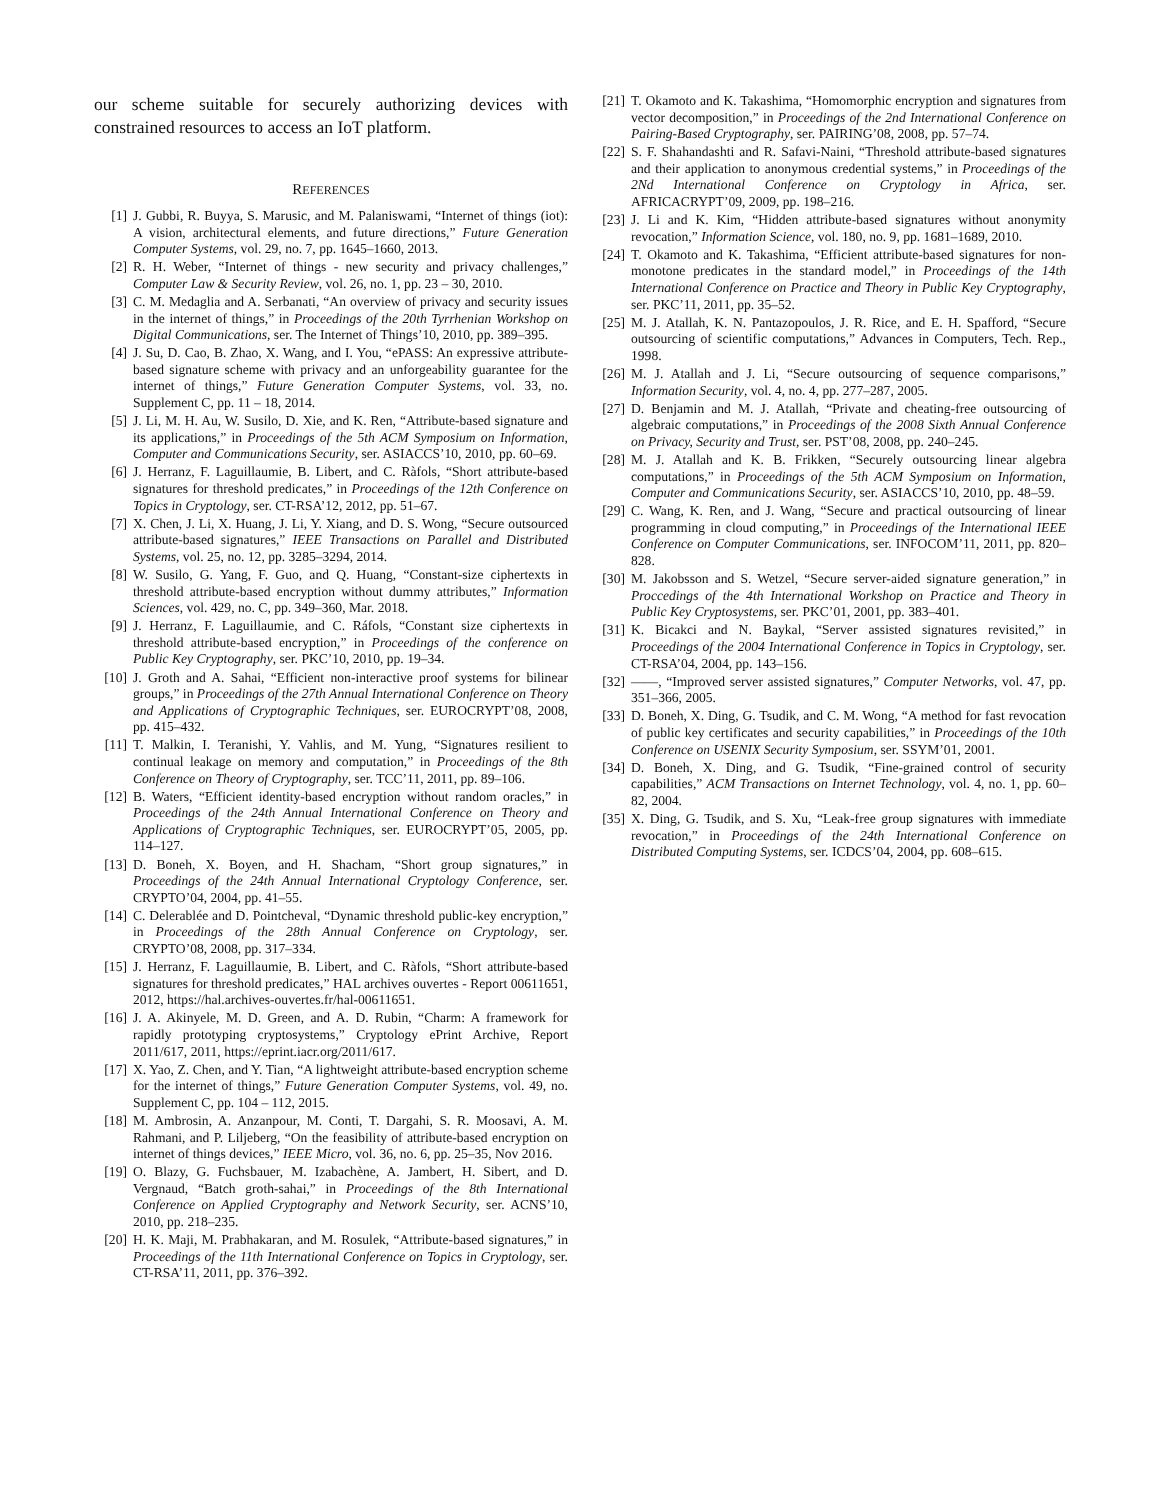our scheme suitable for securely authorizing devices with constrained resources to access an IoT platform.
REFERENCES
[1] J. Gubbi, R. Buyya, S. Marusic, and M. Palaniswami, “Internet of things (iot): A vision, architectural elements, and future directions,” Future Generation Computer Systems, vol. 29, no. 7, pp. 1645–1660, 2013.
[2] R. H. Weber, “Internet of things - new security and privacy challenges,” Computer Law & Security Review, vol. 26, no. 1, pp. 23 – 30, 2010.
[3] C. M. Medaglia and A. Serbanati, “An overview of privacy and security issues in the internet of things,” in Proceedings of the 20th Tyrrhenian Workshop on Digital Communications, ser. The Internet of Things’10, 2010, pp. 389–395.
[4] J. Su, D. Cao, B. Zhao, X. Wang, and I. You, “ePASS: An expressive attribute-based signature scheme with privacy and an unforgeability guarantee for the internet of things,” Future Generation Computer Systems, vol. 33, no. Supplement C, pp. 11 – 18, 2014.
[5] J. Li, M. H. Au, W. Susilo, D. Xie, and K. Ren, “Attribute-based signature and its applications,” in Proceedings of the 5th ACM Symposium on Information, Computer and Communications Security, ser. ASIACCS’10, 2010, pp. 60–69.
[6] J. Herranz, F. Laguillaumie, B. Libert, and C. Ràfols, “Short attribute-based signatures for threshold predicates,” in Proceedings of the 12th Conference on Topics in Cryptology, ser. CT-RSA’12, 2012, pp. 51–67.
[7] X. Chen, J. Li, X. Huang, J. Li, Y. Xiang, and D. S. Wong, “Secure outsourced attribute-based signatures,” IEEE Transactions on Parallel and Distributed Systems, vol. 25, no. 12, pp. 3285–3294, 2014.
[8] W. Susilo, G. Yang, F. Guo, and Q. Huang, “Constant-size ciphertexts in threshold attribute-based encryption without dummy attributes,” Information Sciences, vol. 429, no. C, pp. 349–360, Mar. 2018.
[9] J. Herranz, F. Laguillaumie, and C. Ráfols, “Constant size ciphertexts in threshold attribute-based encryption,” in Proceedings of the conference on Public Key Cryptography, ser. PKC’10, 2010, pp. 19–34.
[10] J. Groth and A. Sahai, “Efficient non-interactive proof systems for bilinear groups,” in Proceedings of the 27th Annual International Conference on Theory and Applications of Cryptographic Techniques, ser. EUROCRYPT’08, 2008, pp. 415–432.
[11] T. Malkin, I. Teranishi, Y. Vahlis, and M. Yung, “Signatures resilient to continual leakage on memory and computation,” in Proceedings of the 8th Conference on Theory of Cryptography, ser. TCC’11, 2011, pp. 89–106.
[12] B. Waters, “Efficient identity-based encryption without random oracles,” in Proceedings of the 24th Annual International Conference on Theory and Applications of Cryptographic Techniques, ser. EUROCRYPT’05, 2005, pp. 114–127.
[13] D. Boneh, X. Boyen, and H. Shacham, “Short group signatures,” in Proceedings of the 24th Annual International Cryptology Conference, ser. CRYPTO’04, 2004, pp. 41–55.
[14] C. Delerablée and D. Pointcheval, “Dynamic threshold public-key encryption,” in Proceedings of the 28th Annual Conference on Cryptology, ser. CRYPTO’08, 2008, pp. 317–334.
[15] J. Herranz, F. Laguillaumie, B. Libert, and C. Ràfols, “Short attribute-based signatures for threshold predicates,” HAL archives ouvertes - Report 00611651, 2012, https://hal.archives-ouvertes.fr/hal-00611651.
[16] J. A. Akinyele, M. D. Green, and A. D. Rubin, “Charm: A framework for rapidly prototyping cryptosystems,” Cryptology ePrint Archive, Report 2011/617, 2011, https://eprint.iacr.org/2011/617.
[17] X. Yao, Z. Chen, and Y. Tian, “A lightweight attribute-based encryption scheme for the internet of things,” Future Generation Computer Systems, vol. 49, no. Supplement C, pp. 104 – 112, 2015.
[18] M. Ambrosin, A. Anzanpour, M. Conti, T. Dargahi, S. R. Moosavi, A. M. Rahmani, and P. Liljeberg, “On the feasibility of attribute-based encryption on internet of things devices,” IEEE Micro, vol. 36, no. 6, pp. 25–35, Nov 2016.
[19] O. Blazy, G. Fuchsbauer, M. Izabachène, A. Jambert, H. Sibert, and D. Vergnaud, “Batch groth-sahai,” in Proceedings of the 8th International Conference on Applied Cryptography and Network Security, ser. ACNS’10, 2010, pp. 218–235.
[20] H. K. Maji, M. Prabhakaran, and M. Rosulek, “Attribute-based signatures,” in Proceedings of the 11th International Conference on Topics in Cryptology, ser. CT-RSA’11, 2011, pp. 376–392.
[21] T. Okamoto and K. Takashima, “Homomorphic encryption and signatures from vector decomposition,” in Proceedings of the 2nd International Conference on Pairing-Based Cryptography, ser. PAIRING’08, 2008, pp. 57–74.
[22] S. F. Shahandashti and R. Safavi-Naini, “Threshold attribute-based signatures and their application to anonymous credential systems,” in Proceedings of the 2Nd International Conference on Cryptology in Africa, ser. AFRICACRYPT’09, 2009, pp. 198–216.
[23] J. Li and K. Kim, “Hidden attribute-based signatures without anonymity revocation,” Information Science, vol. 180, no. 9, pp. 1681–1689, 2010.
[24] T. Okamoto and K. Takashima, “Efficient attribute-based signatures for non-monotone predicates in the standard model,” in Proceedings of the 14th International Conference on Practice and Theory in Public Key Cryptography, ser. PKC’11, 2011, pp. 35–52.
[25] M. J. Atallah, K. N. Pantazopoulos, J. R. Rice, and E. H. Spafford, “Secure outsourcing of scientific computations,” Advances in Computers, Tech. Rep., 1998.
[26] M. J. Atallah and J. Li, “Secure outsourcing of sequence comparisons,” Information Security, vol. 4, no. 4, pp. 277–287, 2005.
[27] D. Benjamin and M. J. Atallah, “Private and cheating-free outsourcing of algebraic computations,” in Proceedings of the 2008 Sixth Annual Conference on Privacy, Security and Trust, ser. PST’08, 2008, pp. 240–245.
[28] M. J. Atallah and K. B. Frikken, “Securely outsourcing linear algebra computations,” in Proceedings of the 5th ACM Symposium on Information, Computer and Communications Security, ser. ASIACCS’10, 2010, pp. 48–59.
[29] C. Wang, K. Ren, and J. Wang, “Secure and practical outsourcing of linear programming in cloud computing,” in Proceedings of the International IEEE Conference on Computer Communications, ser. INFOCOM’11, 2011, pp. 820–828.
[30] M. Jakobsson and S. Wetzel, “Secure server-aided signature generation,” in Proccedings of the 4th International Workshop on Practice and Theory in Public Key Cryptosystems, ser. PKC’01, 2001, pp. 383–401.
[31] K. Bicakci and N. Baykal, “Server assisted signatures revisited,” in Proceedings of the 2004 International Conference in Topics in Cryptology, ser. CT-RSA’04, 2004, pp. 143–156.
[32] ——, “Improved server assisted signatures,” Computer Networks, vol. 47, pp. 351–366, 2005.
[33] D. Boneh, X. Ding, G. Tsudik, and C. M. Wong, “A method for fast revocation of public key certificates and security capabilities,” in Proceedings of the 10th Conference on USENIX Security Symposium, ser. SSYM’01, 2001.
[34] D. Boneh, X. Ding, and G. Tsudik, “Fine-grained control of security capabilities,” ACM Transactions on Internet Technology, vol. 4, no. 1, pp. 60–82, 2004.
[35] X. Ding, G. Tsudik, and S. Xu, “Leak-free group signatures with immediate revocation,” in Proceedings of the 24th International Conference on Distributed Computing Systems, ser. ICDCS’04, 2004, pp. 608–615.